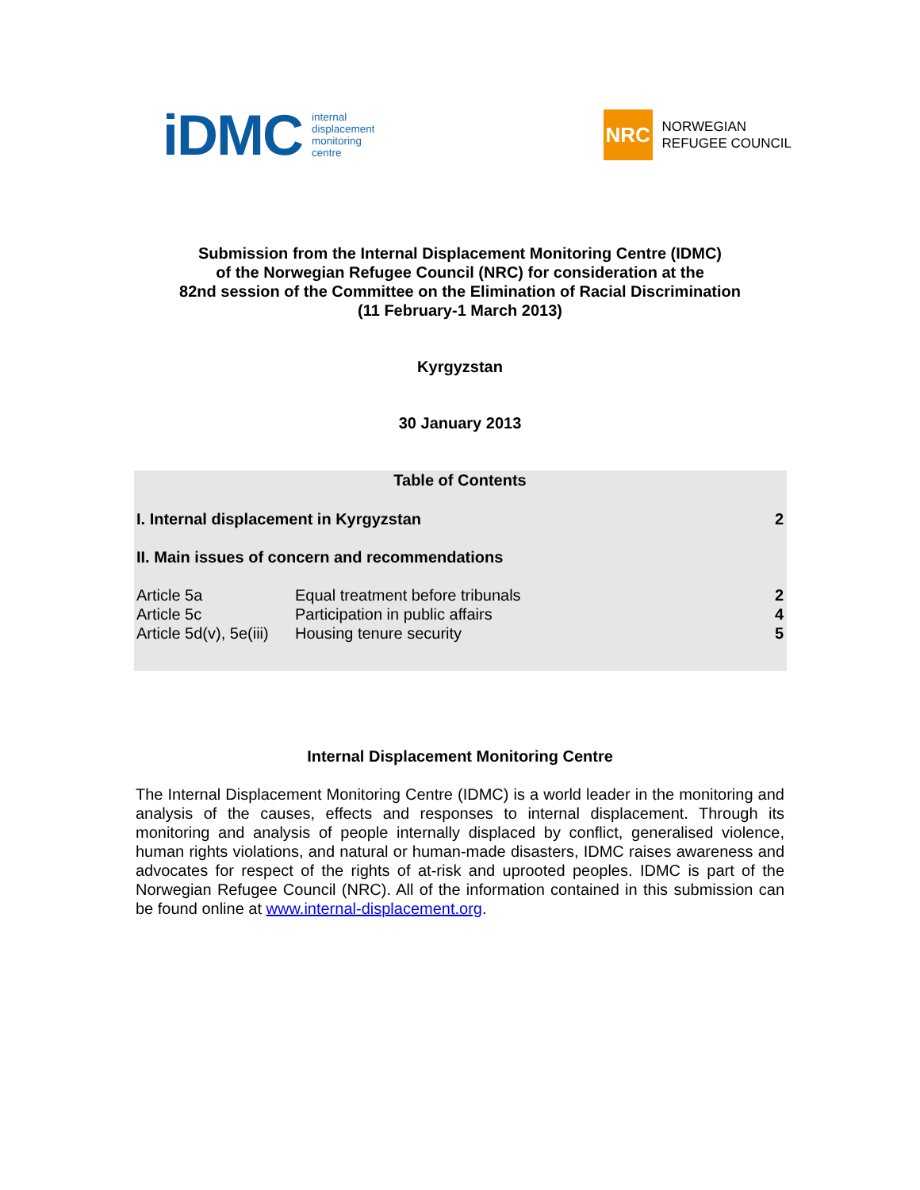iDMC internal
displacement
monitoring
centre
NRC NORWEGIAN
REFUGEE COUNCIL
Submission from the Internal Displacement Monitoring Centre (IDMC)
of the Norwegian Refugee Council (NRC) for consideration at the
82nd session of the Committee on the Elimination of Racial Discrimination
(11 February-1 March 2013)
Kyrgyzstan
30 January 2013
| Table of Contents | | |
| --- | --- | --- |
| I. Internal displacement in Kyrgyzstan | | 2 |
| II. Main issues of concern and recommendations | | |
| Article 5a | Equal treatment before tribunals | 2 |
| Article 5c | Participation in public affairs | 4 |
| Article 5d(v), 5e(iii) | Housing tenure security | 5 |
Internal Displacement Monitoring Centre
The Internal Displacement Monitoring Centre (IDMC) is a world leader in the monitoring and analysis of the causes, effects and responses to internal displacement. Through its monitoring and analysis of people internally displaced by conflict, generalised violence, human rights violations, and natural or human-made disasters, IDMC raises awareness and advocates for respect of the rights of at-risk and uprooted peoples. IDMC is part of the Norwegian Refugee Council (NRC). All of the information contained in this submission can be found online at www.internal-displacement.org.